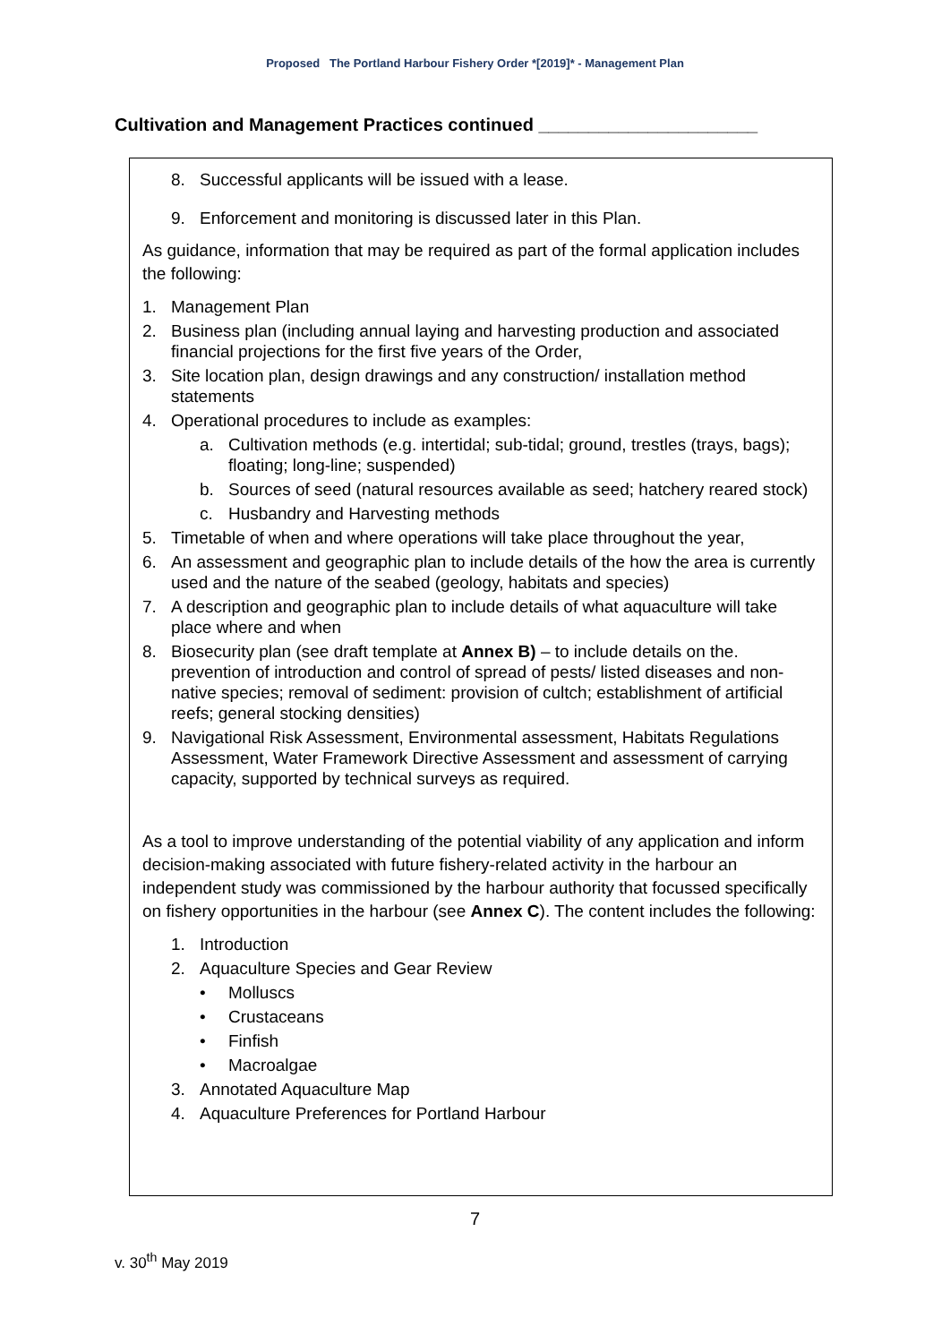Proposed The Portland Harbour Fishery Order *[2019]* - Management Plan
Cultivation and Management Practices continued ______________________
8. Successful applicants will be issued with a lease.
9. Enforcement and monitoring is discussed later in this Plan.
As guidance, information that may be required as part of the formal application includes the following:
1. Management Plan
2. Business plan (including annual laying and harvesting production and associated financial projections for the first five years of the Order,
3. Site location plan, design drawings and any construction/ installation method statements
4. Operational procedures to include as examples:
a. Cultivation methods (e.g. intertidal; sub-tidal; ground, trestles (trays, bags); floating; long-line; suspended)
b. Sources of seed (natural resources available as seed; hatchery reared stock)
c. Husbandry and Harvesting methods
5. Timetable of when and where operations will take place throughout the year,
6. An assessment and geographic plan to include details of the how the area is currently used and the nature of the seabed (geology, habitats and species)
7. A description and geographic plan to include details of what aquaculture will take place where and when
8. Biosecurity plan (see draft template at Annex B) – to include details on the. prevention of introduction and control of spread of pests/ listed diseases and non-native species; removal of sediment: provision of cultch; establishment of artificial reefs; general stocking densities)
9. Navigational Risk Assessment, Environmental assessment, Habitats Regulations Assessment, Water Framework Directive Assessment and assessment of carrying capacity, supported by technical surveys as required.
As a tool to improve understanding of the potential viability of any application and inform decision-making associated with future fishery-related activity in the harbour an independent study was commissioned by the harbour authority that focussed specifically on fishery opportunities in the harbour (see Annex C). The content includes the following:
1. Introduction
2. Aquaculture Species and Gear Review
• Molluscs
• Crustaceans
• Finfish
• Macroalgae
3. Annotated Aquaculture Map
4. Aquaculture Preferences for Portland Harbour
7
v. 30<sup>th</sup> May 2019